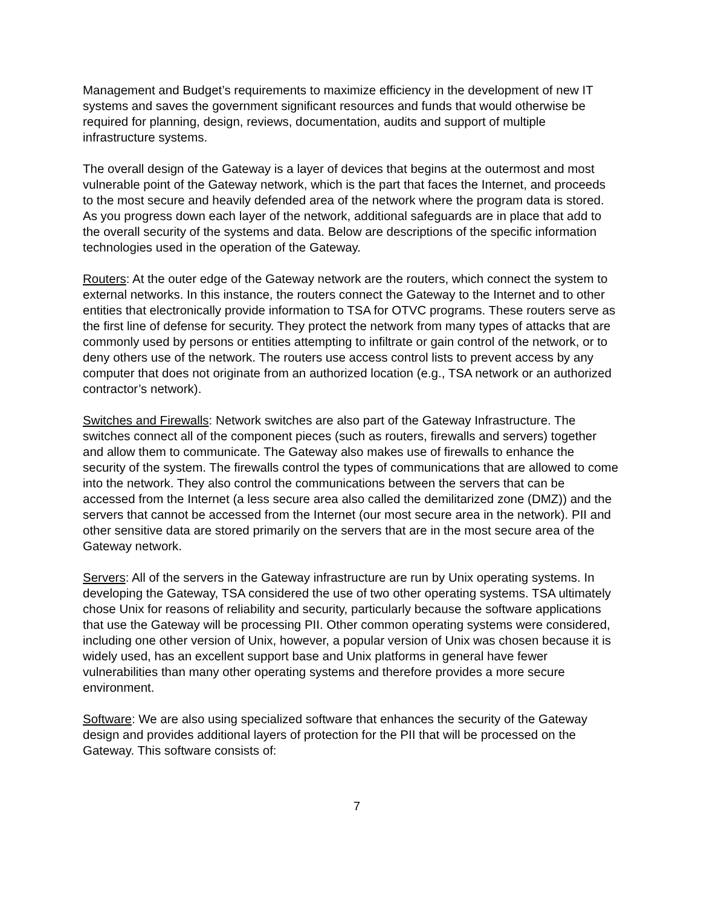Management and Budget’s requirements to maximize efficiency in the development of new IT systems and saves the government significant resources and funds that would otherwise be required for planning, design, reviews, documentation, audits and support of multiple infrastructure systems.
The overall design of the Gateway is a layer of devices that begins at the outermost and most vulnerable point of the Gateway network, which is the part that faces the Internet, and proceeds to the most secure and heavily defended area of the network where the program data is stored. As you progress down each layer of the network, additional safeguards are in place that add to the overall security of the systems and data. Below are descriptions of the specific information technologies used in the operation of the Gateway.
Routers: At the outer edge of the Gateway network are the routers, which connect the system to external networks. In this instance, the routers connect the Gateway to the Internet and to other entities that electronically provide information to TSA for OTVC programs. These routers serve as the first line of defense for security. They protect the network from many types of attacks that are commonly used by persons or entities attempting to infiltrate or gain control of the network, or to deny others use of the network. The routers use access control lists to prevent access by any computer that does not originate from an authorized location (e.g., TSA network or an authorized contractor’s network).
Switches and Firewalls: Network switches are also part of the Gateway Infrastructure. The switches connect all of the component pieces (such as routers, firewalls and servers) together and allow them to communicate. The Gateway also makes use of firewalls to enhance the security of the system. The firewalls control the types of communications that are allowed to come into the network. They also control the communications between the servers that can be accessed from the Internet (a less secure area also called the demilitarized zone (DMZ)) and the servers that cannot be accessed from the Internet (our most secure area in the network). PII and other sensitive data are stored primarily on the servers that are in the most secure area of the Gateway network.
Servers: All of the servers in the Gateway infrastructure are run by Unix operating systems. In developing the Gateway, TSA considered the use of two other operating systems. TSA ultimately chose Unix for reasons of reliability and security, particularly because the software applications that use the Gateway will be processing PII. Other common operating systems were considered, including one other version of Unix, however, a popular version of Unix was chosen because it is widely used, has an excellent support base and Unix platforms in general have fewer vulnerabilities than many other operating systems and therefore provides a more secure environment.
Software: We are also using specialized software that enhances the security of the Gateway design and provides additional layers of protection for the PII that will be processed on the Gateway. This software consists of:
7